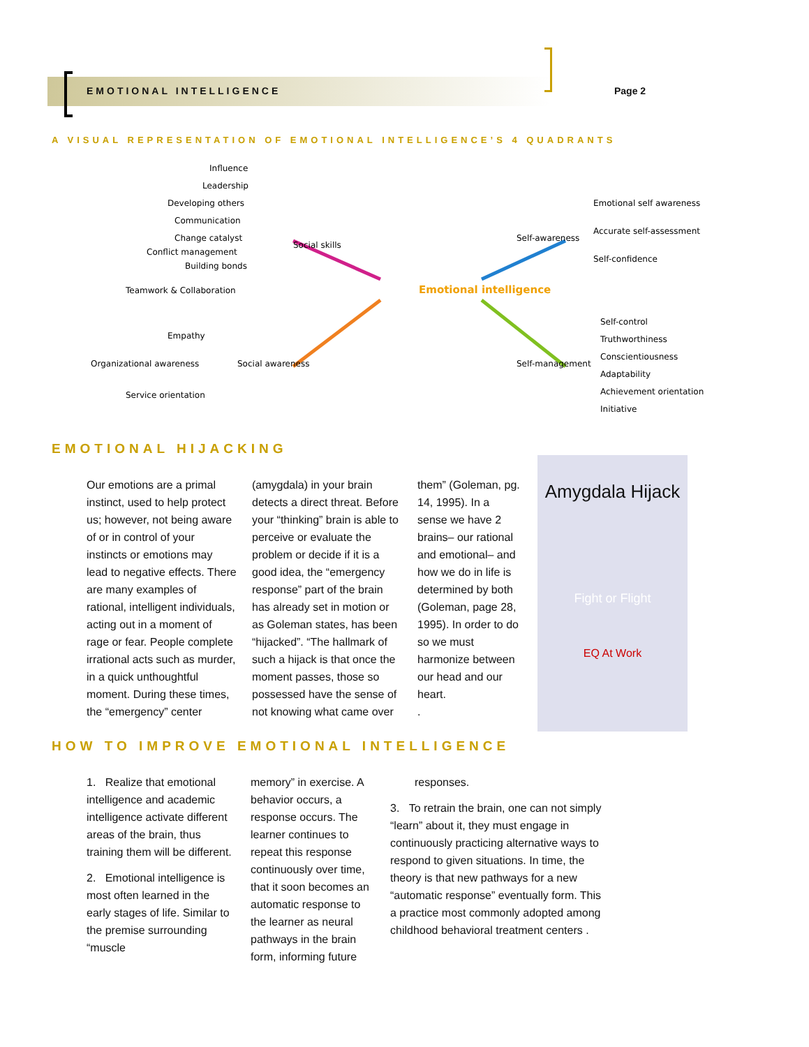EMOTIONAL INTELLIGENCE Page 2
A VISUAL REPRESENTATION OF EMOTIONAL INTELLIGENCE’S 4 QUADRANTS
Emotional intelligence
Social skills
Self-awareness
Social awareness
Self-management
Influence
Leadership
Developing others
Communication
Change catalyst
Conflict management
Building bonds
Teamwork & Collaboration
Empathy
Organizational awareness
Service orientation
Emotional self awareness
Accurate self-assessment
Self-confidence
Self-control
Truthworthiness
Conscientiousness
Adaptability
Achievement orientation
Initiative
EMOTIONAL HIJACKING
Our emotions are a primal instinct, used to help protect us; however, not being aware of or in control of your instincts or emotions may lead to negative effects. There are many examples of rational, intelligent individuals, acting out in a moment of rage or fear. People complete irrational acts such as murder, in a quick unthoughtful moment. During these times, the “emergency” center
(amygdala) in your brain detects a direct threat. Before your “thinking” brain is able to perceive or evaluate the problem or decide if it is a good idea, the “emergency response” part of the brain has already set in motion or as Goleman states, has been “hijacked”. “The hallmark of such a hijack is that once the moment passes, those so possessed have the sense of not knowing what came over
them” (Goleman, pg. 14, 1995). In a sense we have 2 brains– our rational and emotional– and how we do in life is determined by both (Goleman, page 28, 1995). In order to do so we must harmonize between our head and our heart.
.
Amygdala Hijack
Fight or Flight
EQ At Work
HOW TO IMPROVE EMOTIONAL INTELLIGENCE
1. Realize that emotional intelligence and academic intelligence activate different areas of the brain, thus training them will be different.
2. Emotional intelligence is most often learned in the early stages of life. Similar to the premise surrounding “muscle
memory” in exercise. A behavior occurs, a response occurs. The learner continues to repeat this response continuously over time, that it soon becomes an automatic response to the learner as neural pathways in the brain form, informing future
responses.
3. To retrain the brain, one can not simply “learn” about it, they must engage in continuously practicing alternative ways to respond to given situations. In time, the theory is that new pathways for a new “automatic response” eventually form. This a practice most commonly adopted among childhood behavioral treatment centers .